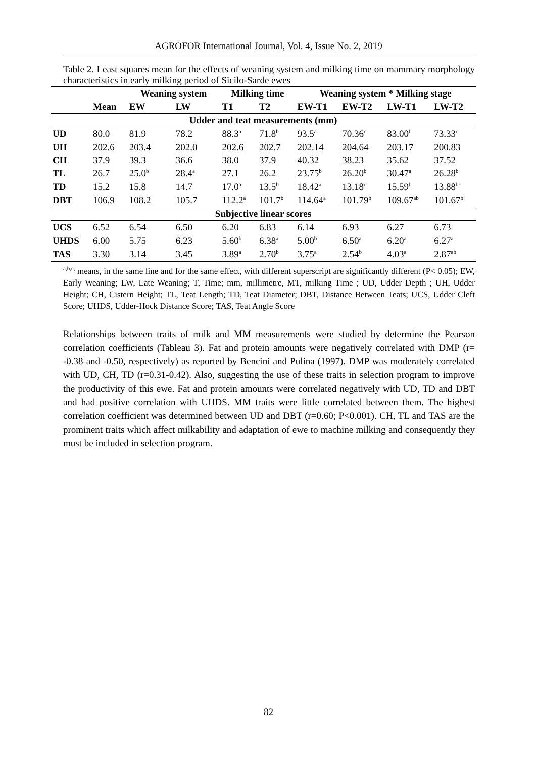AGROFOR International Journal, Vol. 4, Issue No. 2, 2019
Table 2. Least squares mean for the effects of weaning system and milking time on mammary morphology characteristics in early milking period of Sicilo-Sarde ewes
| | | Weaning system | | Milking time | | Weaning system * Milking stage | | | |
| --- | --- | --- | --- | --- | --- | --- | --- | --- | --- |
| | Mean | EW | LW | T1 | T2 | EW-T1 | EW-T2 | LW-T1 | LW-T2 |
| Udder and teat measurements (mm) | | | | | | | | | |
| UD | 80.0 | 81.9 | 78.2 | 88.3<sup>a</sup> | 71.8<sup>b</sup> | 93.5<sup>a</sup> | 70.36<sup>c</sup> | 83.00<sup>b</sup> | 73.33<sup>c</sup> |
| UH | 202.6 | 203.4 | 202.0 | 202.6 | 202.7 | 202.14 | 204.64 | 203.17 | 200.83 |
| CH | 37.9 | 39.3 | 36.6 | 38.0 | 37.9 | 40.32 | 38.23 | 35.62 | 37.52 |
| TL | 26.7 | 25.0<sup>b</sup> | 28.4<sup>a</sup> | 27.1 | 26.2 | 23.75<sup>b</sup> | 26.20<sup>b</sup> | 30.47<sup>a</sup> | 26.28<sup>b</sup> |
| TD | 15.2 | 15.8 | 14.7 | 17.0<sup>a</sup> | 13.5<sup>b</sup> | 18.42<sup>a</sup> | 13.18<sup>c</sup> | 15.59<sup>b</sup> | 13.88<sup>bc</sup> |
| DBT | 106.9 | 108.2 | 105.7 | 112.2<sup>a</sup> | 101.7<sup>b</sup> | 114.64<sup>a</sup> | 101.79<sup>b</sup> | 109.67<sup>ab</sup> | 101.67<sup>b</sup> |
| Subjective linear scores | | | | | | | | | |
| UCS | 6.52 | 6.54 | 6.50 | 6.20 | 6.83 | 6.14 | 6.93 | 6.27 | 6.73 |
| UHDS | 6.00 | 5.75 | 6.23 | 5.60<sup>b</sup> | 6.38<sup>a</sup> | 5.00<sup>b</sup> | 6.50<sup>a</sup> | 6.20<sup>a</sup> | 6.27<sup>a</sup> |
| TAS | 3.30 | 3.14 | 3.45 | 3.89<sup>a</sup> | 2.70<sup>b</sup> | 3.75<sup>a</sup> | 2.54<sup>b</sup> | 4.03<sup>a</sup> | 2.87<sup>ab</sup> |
<sup>a,b,c,</sup> means, in the same line and for the same effect, with different superscript are significantly different (P< 0.05); EW, Early Weaning; LW, Late Weaning; T, Time; mm, millimetre, MT, milking Time ; UD, Udder Depth ; UH, Udder Height; CH, Cistern Height; TL, Teat Length; TD, Teat Diameter; DBT, Distance Between Teats; UCS, Udder Cleft Score; UHDS, Udder-Hock Distance Score; TAS, Teat Angle Score
Relationships between traits of milk and MM measurements were studied by determine the Pearson correlation coefficients (Tableau 3). Fat and protein amounts were negatively correlated with DMP (r= -0.38 and -0.50, respectively) as reported by Bencini and Pulina (1997). DMP was moderately correlated with UD, CH, TD (r=0.31-0.42). Also, suggesting the use of these traits in selection program to improve the productivity of this ewe. Fat and protein amounts were correlated negatively with UD, TD and DBT and had positive correlation with UHDS. MM traits were little correlated between them. The highest correlation coefficient was determined between UD and DBT (r=0.60; P<0.001). CH, TL and TAS are the prominent traits which affect milkability and adaptation of ewe to machine milking and consequently they must be included in selection program.
82